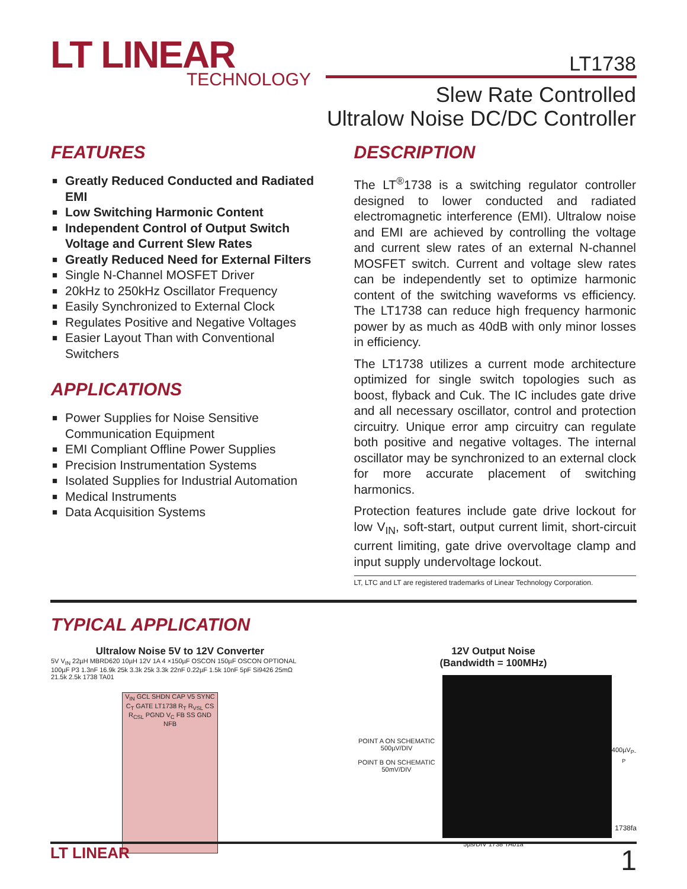LT LINEAR
TECHNOLOGY
LT1738
Slew Rate Controlled
Ultralow Noise DC/DC Controller
FEATURES
■ Greatly Reduced Conducted and Radiated EMI
■ Low Switching Harmonic Content
■ Independent Control of Output Switch Voltage and Current Slew Rates
■ Greatly Reduced Need for External Filters
■ Single N-Channel MOSFET Driver
■ 20kHz to 250kHz Oscillator Frequency
■ Easily Synchronized to External Clock
■ Regulates Positive and Negative Voltages
■ Easier Layout Than with Conventional Switchers
APPLICATIONS
■ Power Supplies for Noise Sensitive Communication Equipment
■ EMI Compliant Offline Power Supplies
■ Precision Instrumentation Systems
■ Isolated Supplies for Industrial Automation
■ Medical Instruments
■ Data Acquisition Systems
DESCRIPTION
The LT<sup>®</sup>1738 is a switching regulator controller designed to lower conducted and radiated electromagnetic interference (EMI). Ultralow noise and EMI are achieved by controlling the voltage and current slew rates of an external N-channel MOSFET switch. Current and voltage slew rates can be independently set to optimize harmonic content of the switching waveforms vs efficiency. The LT1738 can reduce high frequency harmonic power by as much as 40dB with only minor losses in efficiency.
The LT1738 utilizes a current mode architecture optimized for single switch topologies such as boost, flyback and Cuk. The IC includes gate drive and all necessary oscillator, control and protection circuitry. Unique error amp circuitry can regulate both positive and negative voltages. The internal oscillator may be synchronized to an external clock for more accurate placement of switching harmonics.
Protection features include gate drive lockout for low V<sub>IN</sub>, soft-start, output current limit, short-circuit current limiting, gate drive overvoltage clamp and input supply undervoltage lockout.
LT, LTC and LT are registered trademarks of Linear Technology Corporation.
TYPICAL APPLICATION
Ultralow Noise 5V to 12V Converter
5V V<sub>IN</sub> 22µH MBRD620 10µH 12V 1A 4 ×150µF OSCON 150µF OSCON OPTIONAL 100µF P3 1.3nF 16.9k 25k 3.3k 25k 3.3k 22nF 0.22µF 1.5k 10nF 5pF Si9426 25mΩ 21.5k 2.5k 1738 TA01
V<sub>IN</sub> GCL SHDN CAP V5 SYNC C<sub>T</sub> GATE LT1738 R<sub>T</sub> R<sub>VSL</sub> CS R<sub>CSL</sub> PGND V<sub>C</sub> FB SS GND NFB
12V Output Noise
(Bandwidth = 100MHz)
POINT A ON SCHEMATIC 500µV/DIV
POINT B ON SCHEMATIC 50mV/DIV
400µV<sub>P-P</sub>
5µs/DIV 1738 TA01a
1738fa
LT LINEAR 1